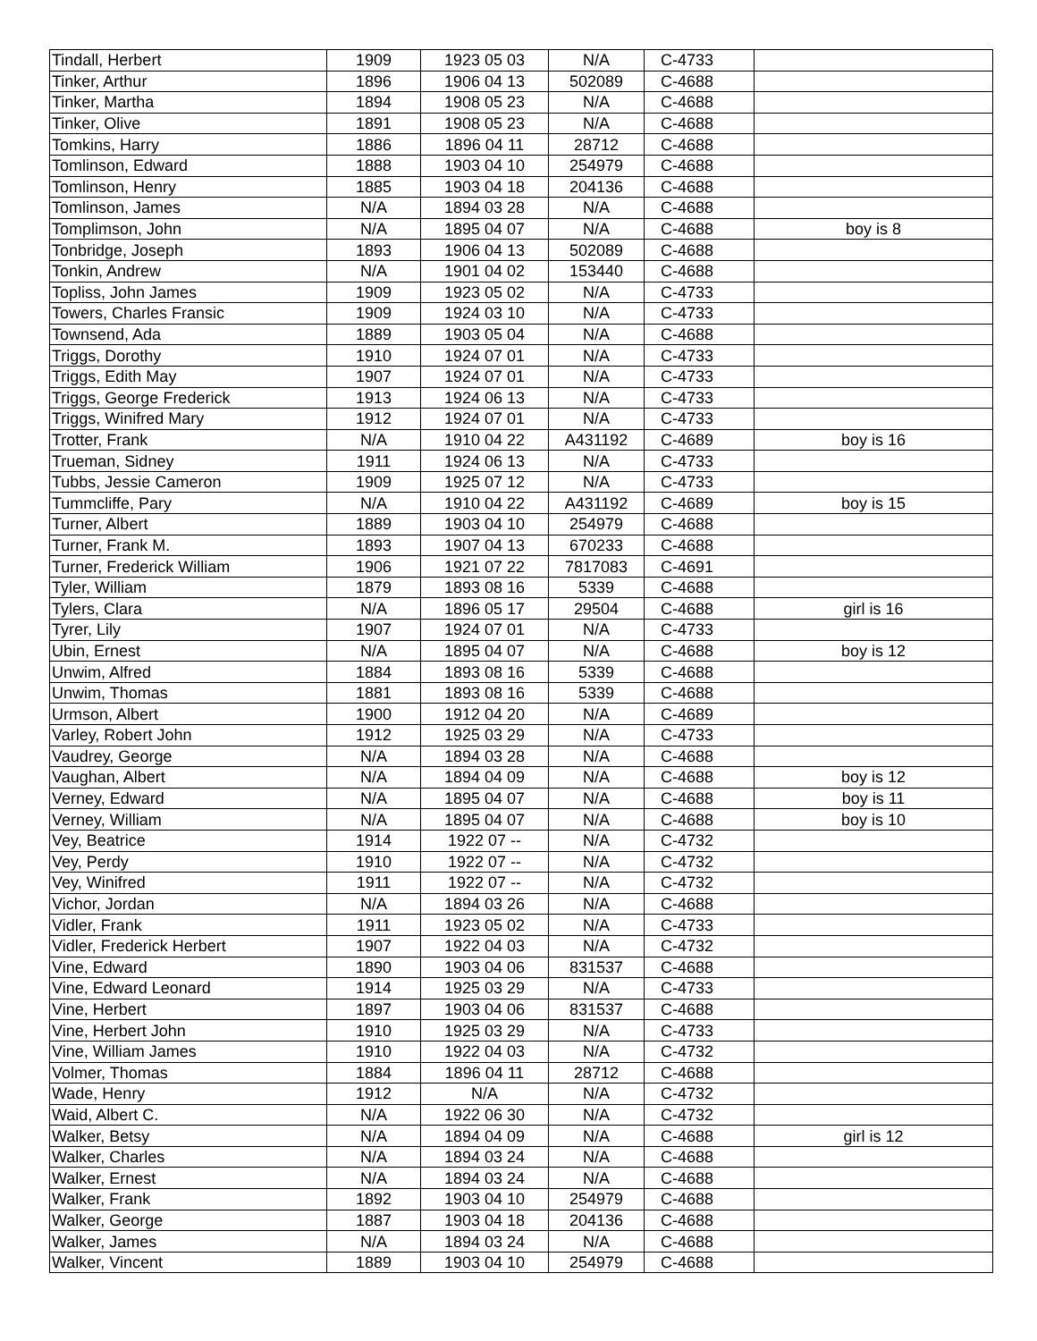| Tindall, Herbert | 1909 | 1923 05 03 | N/A | C-4733 | |
| Tinker, Arthur | 1896 | 1906 04 13 | 502089 | C-4688 | |
| Tinker, Martha | 1894 | 1908 05 23 | N/A | C-4688 | |
| Tinker, Olive | 1891 | 1908 05 23 | N/A | C-4688 | |
| Tomkins, Harry | 1886 | 1896 04 11 | 28712 | C-4688 | |
| Tomlinson, Edward | 1888 | 1903 04 10 | 254979 | C-4688 | |
| Tomlinson, Henry | 1885 | 1903 04 18 | 204136 | C-4688 | |
| Tomlinson, James | N/A | 1894 03 28 | N/A | C-4688 | |
| Tomplimson, John | N/A | 1895 04 07 | N/A | C-4688 | boy is 8 |
| Tonbridge, Joseph | 1893 | 1906 04 13 | 502089 | C-4688 | |
| Tonkin, Andrew | N/A | 1901 04 02 | 153440 | C-4688 | |
| Topliss, John James | 1909 | 1923 05 02 | N/A | C-4733 | |
| Towers, Charles Fransic | 1909 | 1924 03 10 | N/A | C-4733 | |
| Townsend, Ada | 1889 | 1903 05 04 | N/A | C-4688 | |
| Triggs, Dorothy | 1910 | 1924 07 01 | N/A | C-4733 | |
| Triggs, Edith May | 1907 | 1924 07 01 | N/A | C-4733 | |
| Triggs, George Frederick | 1913 | 1924 06 13 | N/A | C-4733 | |
| Triggs, Winifred Mary | 1912 | 1924 07 01 | N/A | C-4733 | |
| Trotter, Frank | N/A | 1910 04 22 | A431192 | C-4689 | boy is 16 |
| Trueman, Sidney | 1911 | 1924 06 13 | N/A | C-4733 | |
| Tubbs, Jessie Cameron | 1909 | 1925 07 12 | N/A | C-4733 | |
| Tummcliffe, Pary | N/A | 1910 04 22 | A431192 | C-4689 | boy is 15 |
| Turner, Albert | 1889 | 1903 04 10 | 254979 | C-4688 | |
| Turner, Frank M. | 1893 | 1907 04 13 | 670233 | C-4688 | |
| Turner, Frederick William | 1906 | 1921 07 22 | 7817083 | C-4691 | |
| Tyler, William | 1879 | 1893 08 16 | 5339 | C-4688 | |
| Tylers, Clara | N/A | 1896 05 17 | 29504 | C-4688 | girl is 16 |
| Tyrer, Lily | 1907 | 1924 07 01 | N/A | C-4733 | |
| Ubin, Ernest | N/A | 1895 04 07 | N/A | C-4688 | boy is 12 |
| Unwim, Alfred | 1884 | 1893 08 16 | 5339 | C-4688 | |
| Unwim, Thomas | 1881 | 1893 08 16 | 5339 | C-4688 | |
| Urmson, Albert | 1900 | 1912 04 20 | N/A | C-4689 | |
| Varley, Robert John | 1912 | 1925 03 29 | N/A | C-4733 | |
| Vaudrey, George | N/A | 1894 03 28 | N/A | C-4688 | |
| Vaughan, Albert | N/A | 1894 04 09 | N/A | C-4688 | boy is 12 |
| Verney, Edward | N/A | 1895 04 07 | N/A | C-4688 | boy is 11 |
| Verney, William | N/A | 1895 04 07 | N/A | C-4688 | boy is 10 |
| Vey, Beatrice | 1914 | 1922 07 -- | N/A | C-4732 | |
| Vey, Perdy | 1910 | 1922 07 -- | N/A | C-4732 | |
| Vey, Winifred | 1911 | 1922 07 -- | N/A | C-4732 | |
| Vichor, Jordan | N/A | 1894 03 26 | N/A | C-4688 | |
| Vidler, Frank | 1911 | 1923 05 02 | N/A | C-4733 | |
| Vidler, Frederick Herbert | 1907 | 1922 04 03 | N/A | C-4732 | |
| Vine, Edward | 1890 | 1903 04 06 | 831537 | C-4688 | |
| Vine, Edward Leonard | 1914 | 1925 03 29 | N/A | C-4733 | |
| Vine, Herbert | 1897 | 1903 04 06 | 831537 | C-4688 | |
| Vine, Herbert John | 1910 | 1925 03 29 | N/A | C-4733 | |
| Vine, William James | 1910 | 1922 04 03 | N/A | C-4732 | |
| Volmer, Thomas | 1884 | 1896 04 11 | 28712 | C-4688 | |
| Wade, Henry | 1912 | N/A | N/A | C-4732 | |
| Waid, Albert C. | N/A | 1922 06 30 | N/A | C-4732 | |
| Walker, Betsy | N/A | 1894 04 09 | N/A | C-4688 | girl is 12 |
| Walker, Charles | N/A | 1894 03 24 | N/A | C-4688 | |
| Walker, Ernest | N/A | 1894 03 24 | N/A | C-4688 | |
| Walker, Frank | 1892 | 1903 04 10 | 254979 | C-4688 | |
| Walker, George | 1887 | 1903 04 18 | 204136 | C-4688 | |
| Walker, James | N/A | 1894 03 24 | N/A | C-4688 | |
| Walker, Vincent | 1889 | 1903 04 10 | 254979 | C-4688 | |